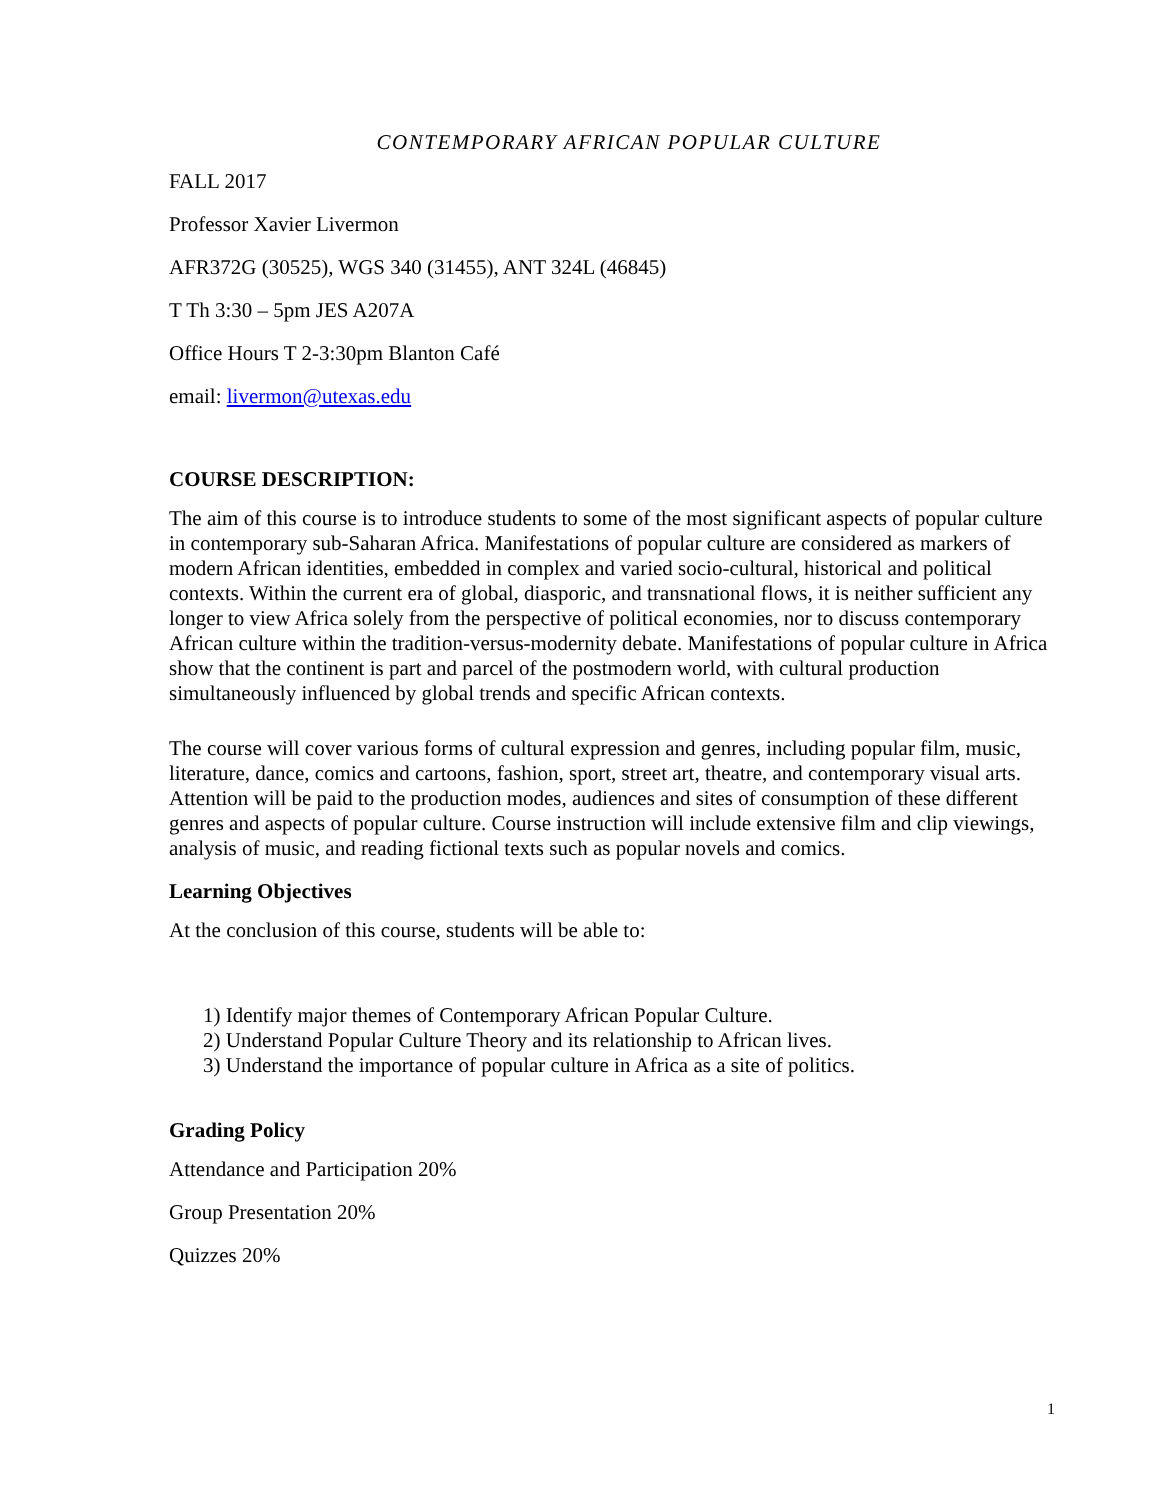CONTEMPORARY AFRICAN POPULAR CULTURE
FALL 2017
Professor Xavier Livermon
AFR372G (30525), WGS 340 (31455), ANT 324L (46845)
T Th 3:30 – 5pm JES A207A
Office Hours T 2-3:30pm Blanton Café
email: livermon@utexas.edu
COURSE DESCRIPTION:
The aim of this course is to introduce students to some of the most significant aspects of popular culture in contemporary sub-Saharan Africa. Manifestations of popular culture are considered as markers of modern African identities, embedded in complex and varied socio-cultural, historical and political contexts. Within the current era of global, diasporic, and transnational flows, it is neither sufficient any longer to view Africa solely from the perspective of political economies, nor to discuss contemporary African culture within the tradition-versus-modernity debate. Manifestations of popular culture in Africa show that the continent is part and parcel of the postmodern world, with cultural production simultaneously influenced by global trends and specific African contexts.
The course will cover various forms of cultural expression and genres, including popular film, music, literature, dance, comics and cartoons, fashion, sport, street art, theatre, and contemporary visual arts. Attention will be paid to the production modes, audiences and sites of consumption of these different genres and aspects of popular culture. Course instruction will include extensive film and clip viewings, analysis of music, and reading fictional texts such as popular novels and comics.
Learning Objectives
At the conclusion of this course, students will be able to:
1) Identify major themes of Contemporary African Popular Culture.
2) Understand Popular Culture Theory and its relationship to African lives.
3) Understand the importance of popular culture in Africa as a site of politics.
Grading Policy
Attendance and Participation 20%
Group Presentation 20%
Quizzes 20%
1